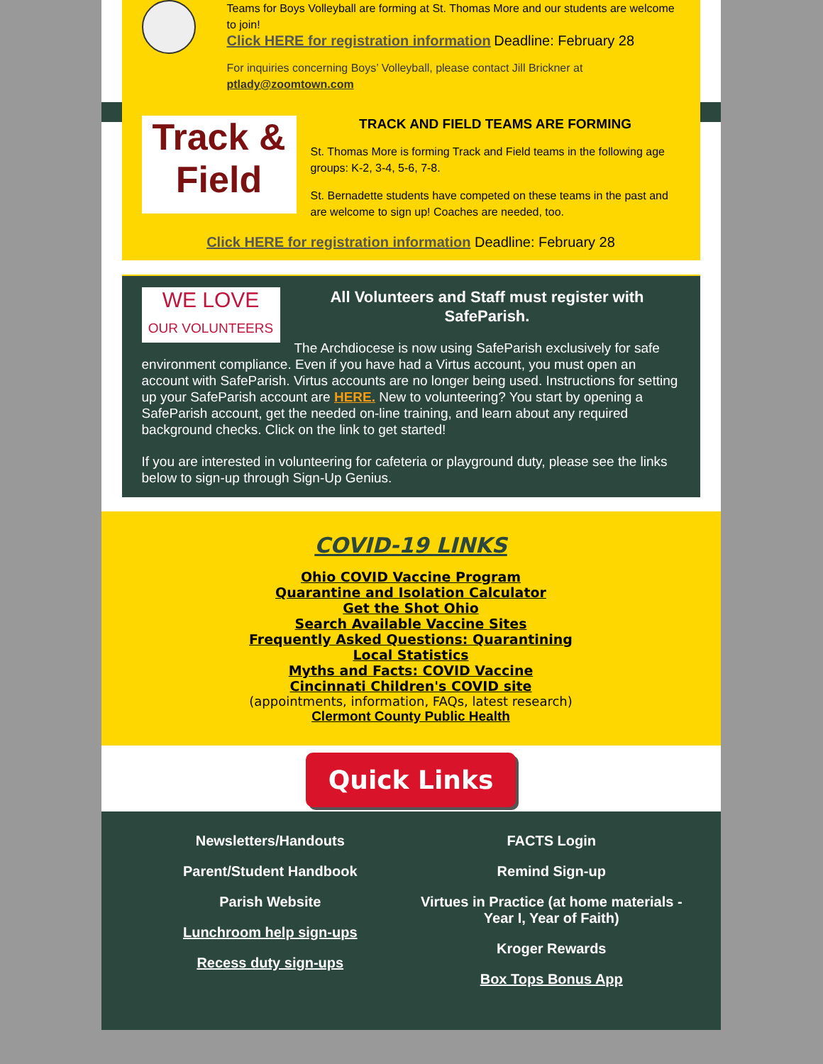Teams for Boys Volleyball are forming at St. Thomas More and our students are welcome to join!
Click HERE for registration information Deadline: February 28
For inquiries concerning Boys’ Volleyball, please contact Jill Brickner at ptlady@zoomtown.com
Track &
Field
TRACK AND FIELD TEAMS ARE FORMING
St. Thomas More is forming Track and Field teams in the following age groups: K-2, 3-4, 5-6, 7-8.
St. Bernadette students have competed on these teams in the past and are welcome to sign up! Coaches are needed, too.
Click HERE for registration information Deadline: February 28
WE LOVE
OUR VOLUNTEERS
All Volunteers and Staff must register with SafeParish.
The Archdiocese is now using SafeParish exclusively for safe environment compliance. Even if you have had a Virtus account, you must open an account with SafeParish. Virtus accounts are no longer being used. Instructions for setting up your SafeParish account are HERE. New to volunteering? You start by opening a SafeParish account, get the needed on-line training, and learn about any required background checks. Click on the link to get started!
If you are interested in volunteering for cafeteria or playground duty, please see the links below to sign-up through Sign-Up Genius.
COVID-19 LINKS
Ohio COVID Vaccine Program
Quarantine and Isolation Calculator
Get the Shot Ohio
Search Available Vaccine Sites
Frequently Asked Questions: Quarantining
Local Statistics
Myths and Facts: COVID Vaccine
Cincinnati Children's COVID site
(appointments, information, FAQs, latest research)
Clermont County Public Health
Quick Links
Newsletters/Handouts
Parent/Student Handbook
Parish Website
Lunchroom help sign-ups
Recess duty sign-ups
FACTS Login
Remind Sign-up
Virtues in Practice (at home materials - Year I, Year of Faith)
Kroger Rewards
Box Tops Bonus App